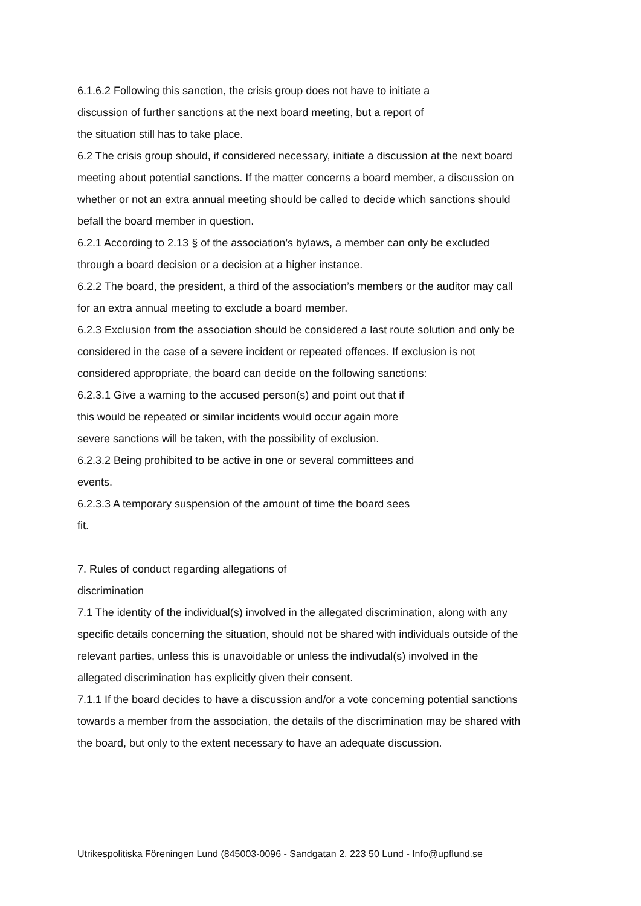6.1.6.2 Following this sanction, the crisis group does not have to initiate a
discussion of further sanctions at the next board meeting, but a report of
the situation still has to take place.
6.2 The crisis group should, if considered necessary, initiate a discussion at the next board meeting about potential sanctions. If the matter concerns a board member, a discussion on whether or not an extra annual meeting should be called to decide which sanctions should befall the board member in question.
6.2.1 According to 2.13 § of the association’s bylaws, a member can only be excluded through a board decision or a decision at a higher instance.
6.2.2 The board, the president, a third of the association’s members or the auditor may call for an extra annual meeting to exclude a board member.
6.2.3 Exclusion from the association should be considered a last route solution and only be considered in the case of a severe incident or repeated offences. If exclusion is not considered appropriate, the board can decide on the following sanctions:
6.2.3.1 Give a warning to the accused person(s) and point out that if
this would be repeated or similar incidents would occur again more
severe sanctions will be taken, with the possibility of exclusion.
6.2.3.2 Being prohibited to be active in one or several committees and
events.
6.2.3.3 A temporary suspension of the amount of time the board sees
fit.
7. Rules of conduct regarding allegations of
discrimination
7.1 The identity of the individual(s) involved in the allegated discrimination, along with any specific details concerning the situation, should not be shared with individuals outside of the relevant parties, unless this is unavoidable or unless the indivudal(s) involved in the allegated discrimination has explicitly given their consent.
7.1.1 If the board decides to have a discussion and/or a vote concerning potential sanctions towards a member from the association, the details of the discrimination may be shared with the board, but only to the extent necessary to have an adequate discussion.
Utrikespolitiska Föreningen Lund (845003-0096 - Sandgatan 2, 223 50 Lund - Info@upflund.se